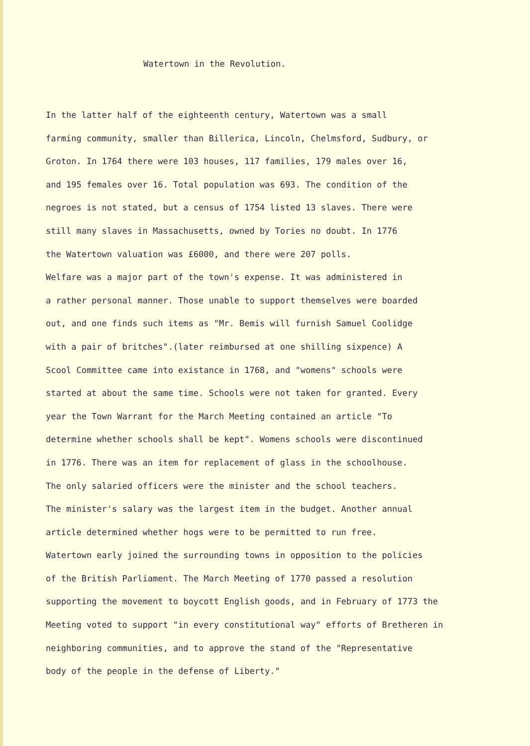Watertown in the Revolution.
In the latter half of the eighteenth century, Watertown was a small
farming community, smaller than Billerica, Lincoln, Chelmsford, Sudbury, or
Groton. In 1764 there were 103 houses, 117 families, 179 males over 16,
and 195 females over 16. Total population was 693. The condition of the
negroes is not stated, but a census of 1754 listed 13 slaves. There were
still many slaves in Massachusetts, owned by Tories no doubt. In 1776
the Watertown valuation was £6000, and there were 207 polls.
Welfare was a major part of the town's expense. It was administered in
a rather personal manner. Those unable to support themselves were boarded
out, and one finds such items as "Mr. Bemis will furnish Samuel Coolidge
with a pair of britches".(later reimbursed at one shilling sixpence) A
Scool Committee came into existance in 1768, and "womens" schools were
started at about the same time. Schools were not taken for granted. Every
year the Town Warrant for the March Meeting contained an article "To
determine whether schools shall be kept". Womens schools were discontinued
in 1776. There was an item for replacement of glass in the schoolhouse.
The only salaried officers were the minister and the school teachers.
The minister's salary was the largest item in the budget. Another annual
article determined whether hogs were to be permitted to run free.
Watertown early joined the surrounding towns in opposition to the policies
of the British Parliament. The March Meeting of 1770 passed a resolution
supporting the movement to boycott English goods, and in February of 1773 the
Meeting voted to support "in every constitutional way" efforts of Bretheren in
neighboring communities, and to approve the stand of the "Representative
body of the people in the defense of Liberty."